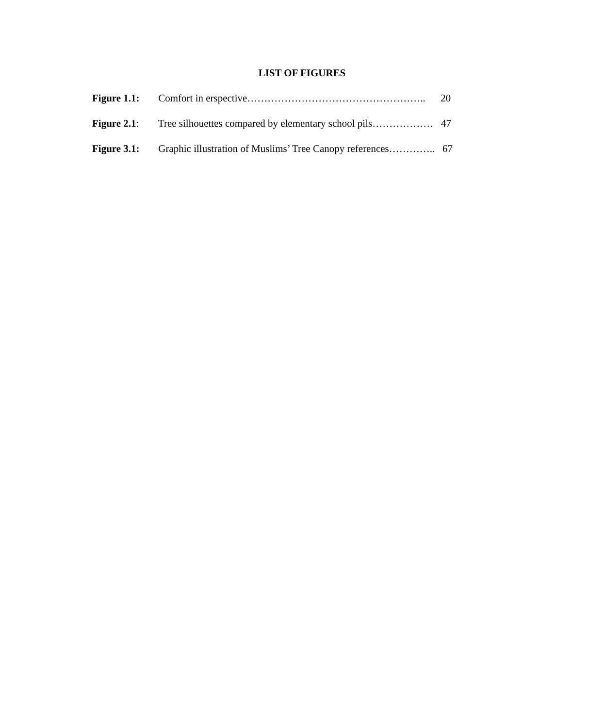LIST OF FIGURES
Figure 1.1: Comfort in erspective…………………………………………….. 20
Figure 2.1: Tree silhouettes compared by elementary school pils……………… 47
Figure 3.1: Graphic illustration of Muslims’ Tree Canopy references………….. 67